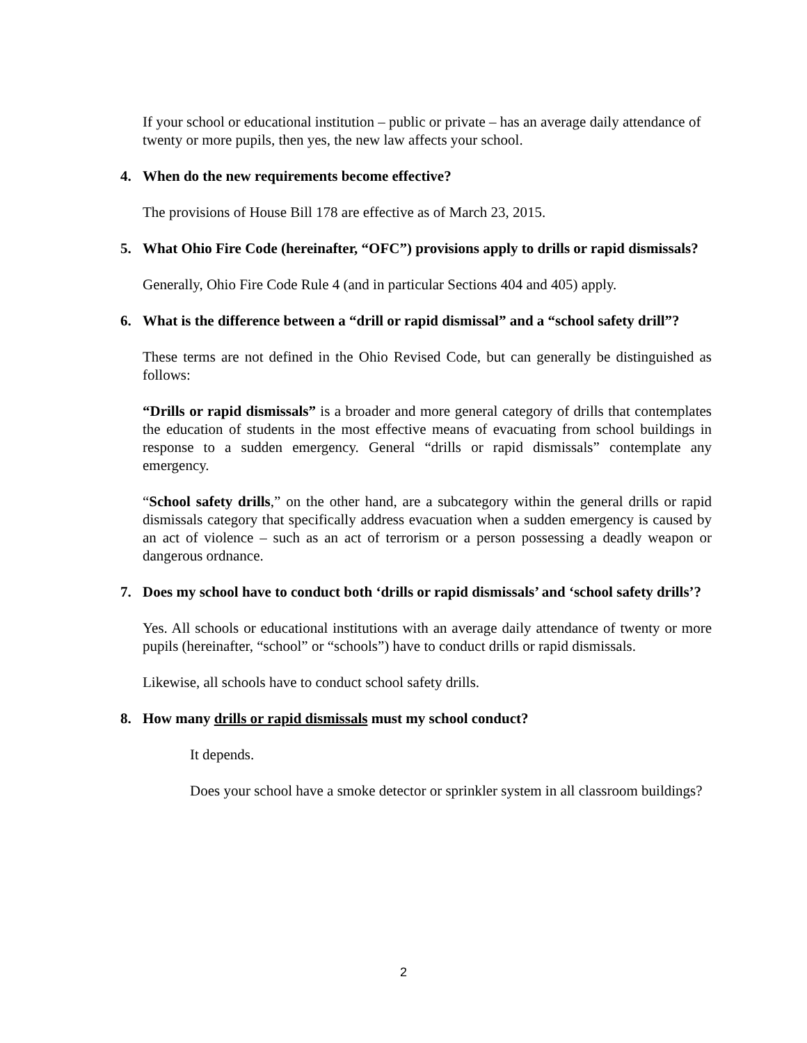If your school or educational institution – public or private – has an average daily attendance of twenty or more pupils, then yes, the new law affects your school.
4. When do the new requirements become effective?
The provisions of House Bill 178 are effective as of March 23, 2015.
5. What Ohio Fire Code (hereinafter, “OFC”) provisions apply to drills or rapid dismissals?
Generally, Ohio Fire Code Rule 4 (and in particular Sections 404 and 405) apply.
6. What is the difference between a “drill or rapid dismissal” and a “school safety drill”?
These terms are not defined in the Ohio Revised Code, but can generally be distinguished as follows:
“Drills or rapid dismissals” is a broader and more general category of drills that contemplates the education of students in the most effective means of evacuating from school buildings in response to a sudden emergency. General “drills or rapid dismissals” contemplate any emergency.
“School safety drills,” on the other hand, are a subcategory within the general drills or rapid dismissals category that specifically address evacuation when a sudden emergency is caused by an act of violence – such as an act of terrorism or a person possessing a deadly weapon or dangerous ordnance.
7. Does my school have to conduct both ‘drills or rapid dismissals’ and ‘school safety drills’?
Yes. All schools or educational institutions with an average daily attendance of twenty or more pupils (hereinafter, “school” or “schools”) have to conduct drills or rapid dismissals.
Likewise, all schools have to conduct school safety drills.
8. How many drills or rapid dismissals must my school conduct?
It depends.
Does your school have a smoke detector or sprinkler system in all classroom buildings?
2